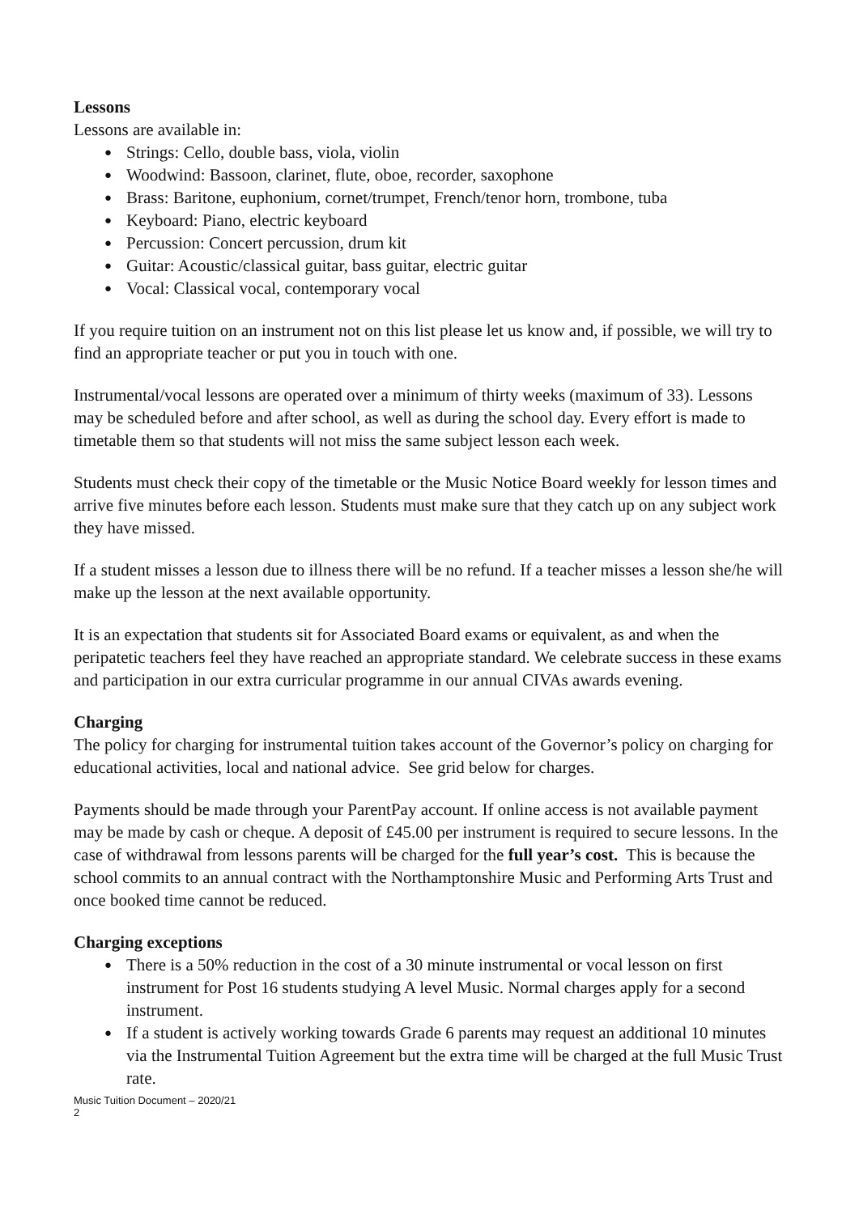Lessons
Lessons are available in:
● Strings: Cello, double bass, viola, violin
● Woodwind: Bassoon, clarinet, flute, oboe, recorder, saxophone
● Brass: Baritone, euphonium, cornet/trumpet, French/tenor horn, trombone, tuba
● Keyboard: Piano, electric keyboard
● Percussion: Concert percussion, drum kit
● Guitar: Acoustic/classical guitar, bass guitar, electric guitar
● Vocal: Classical vocal, contemporary vocal
If you require tuition on an instrument not on this list please let us know and, if possible, we will try to find an appropriate teacher or put you in touch with one.
Instrumental/vocal lessons are operated over a minimum of thirty weeks (maximum of 33). Lessons may be scheduled before and after school, as well as during the school day. Every effort is made to timetable them so that students will not miss the same subject lesson each week.
Students must check their copy of the timetable or the Music Notice Board weekly for lesson times and arrive five minutes before each lesson. Students must make sure that they catch up on any subject work they have missed.
If a student misses a lesson due to illness there will be no refund. If a teacher misses a lesson she/he will make up the lesson at the next available opportunity.
It is an expectation that students sit for Associated Board exams or equivalent, as and when the peripatetic teachers feel they have reached an appropriate standard. We celebrate success in these exams and participation in our extra curricular programme in our annual CIVAs awards evening.
Charging
The policy for charging for instrumental tuition takes account of the Governor’s policy on charging for educational activities, local and national advice. See grid below for charges.
Payments should be made through your ParentPay account. If online access is not available payment may be made by cash or cheque. A deposit of £45.00 per instrument is required to secure lessons. In the case of withdrawal from lessons parents will be charged for the full year’s cost. This is because the school commits to an annual contract with the Northamptonshire Music and Performing Arts Trust and once booked time cannot be reduced.
Charging exceptions
● There is a 50% reduction in the cost of a 30 minute instrumental or vocal lesson on first instrument for Post 16 students studying A level Music. Normal charges apply for a second instrument.
● If a student is actively working towards Grade 6 parents may request an additional 10 minutes via the Instrumental Tuition Agreement but the extra time will be charged at the full Music Trust rate.
Music Tuition Document – 2020/21
2